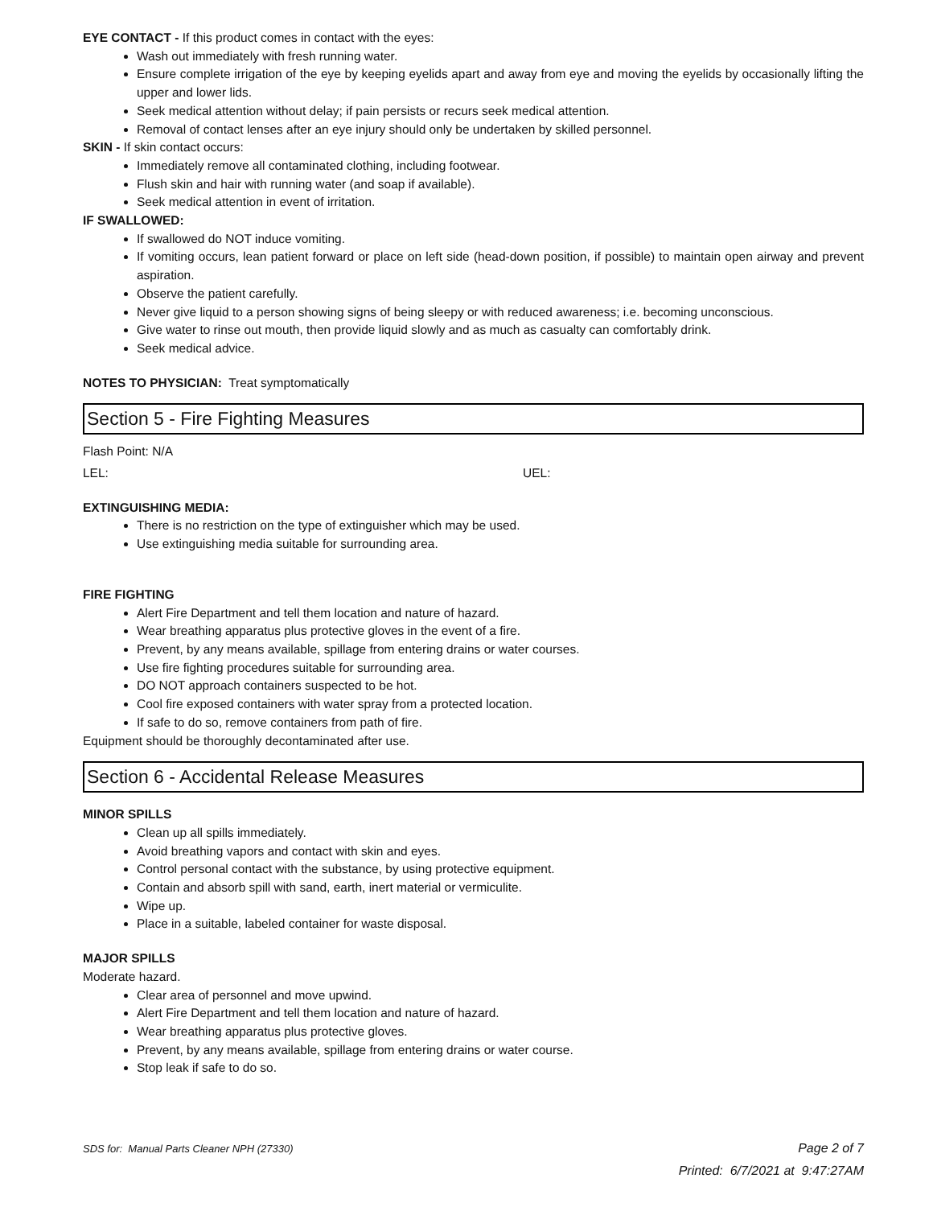EYE CONTACT - If this product comes in contact with the eyes:
Wash out immediately with fresh running water.
Ensure complete irrigation of the eye by keeping eyelids apart and away from eye and moving the eyelids by occasionally lifting the upper and lower lids.
Seek medical attention without delay; if pain persists or recurs seek medical attention.
Removal of contact lenses after an eye injury should only be undertaken by skilled personnel.
SKIN - If skin contact occurs:
Immediately remove all contaminated clothing, including footwear.
Flush skin and hair with running water (and soap if available).
Seek medical attention in event of irritation.
IF SWALLOWED:
If swallowed do NOT induce vomiting.
If vomiting occurs, lean patient forward or place on left side (head-down position, if possible) to maintain open airway and prevent aspiration.
Observe the patient carefully.
Never give liquid to a person showing signs of being sleepy or with reduced awareness; i.e. becoming unconscious.
Give water to rinse out mouth, then provide liquid slowly and as much as casualty can comfortably drink.
Seek medical advice.
NOTES TO PHYSICIAN: Treat symptomatically
Section 5 - Fire Fighting Measures
Flash Point: N/A
LEL: UEL:
EXTINGUISHING MEDIA:
There is no restriction on the type of extinguisher which may be used.
Use extinguishing media suitable for surrounding area.
FIRE FIGHTING
Alert Fire Department and tell them location and nature of hazard.
Wear breathing apparatus plus protective gloves in the event of a fire.
Prevent, by any means available, spillage from entering drains or water courses.
Use fire fighting procedures suitable for surrounding area.
DO NOT approach containers suspected to be hot.
Cool fire exposed containers with water spray from a protected location.
If safe to do so, remove containers from path of fire.
Equipment should be thoroughly decontaminated after use.
Section 6 - Accidental Release Measures
MINOR SPILLS
Clean up all spills immediately.
Avoid breathing vapors and contact with skin and eyes.
Control personal contact with the substance, by using protective equipment.
Contain and absorb spill with sand, earth, inert material or vermiculite.
Wipe up.
Place in a suitable, labeled container for waste disposal.
MAJOR SPILLS
Moderate hazard.
Clear area of personnel and move upwind.
Alert Fire Department and tell them location and nature of hazard.
Wear breathing apparatus plus protective gloves.
Prevent, by any means available, spillage from entering drains or water course.
Stop leak if safe to do so.
Page 2 of 7 SDS for: Manual Parts Cleaner NPH (27330)
Printed: 6/7/2021 at 9:47:27AM